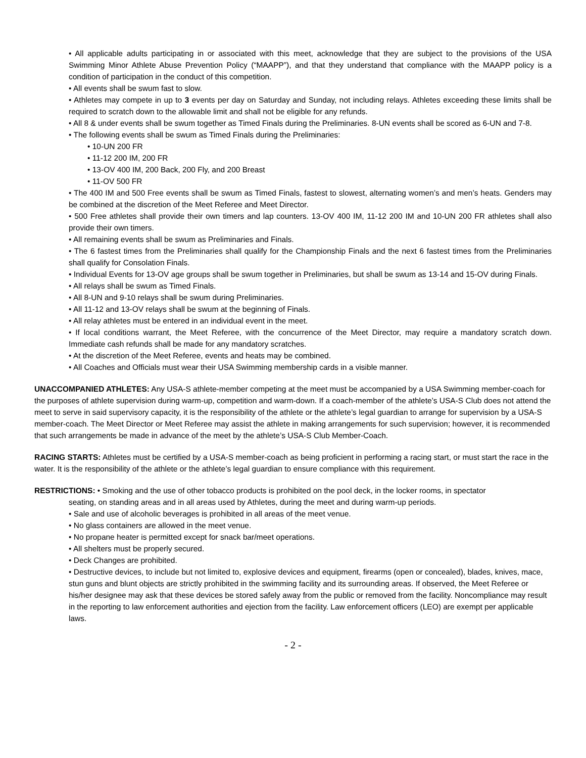• All applicable adults participating in or associated with this meet, acknowledge that they are subject to the provisions of the USA Swimming Minor Athlete Abuse Prevention Policy (“MAAPP”), and that they understand that compliance with the MAAPP policy is a condition of participation in the conduct of this competition.
• All events shall be swum fast to slow.
• Athletes may compete in up to 3 events per day on Saturday and Sunday, not including relays. Athletes exceeding these limits shall be required to scratch down to the allowable limit and shall not be eligible for any refunds.
• All 8 & under events shall be swum together as Timed Finals during the Preliminaries. 8-UN events shall be scored as 6-UN and 7-8.
• The following events shall be swum as Timed Finals during the Preliminaries:
• 10-UN 200 FR
• 11-12 200 IM, 200 FR
• 13-OV 400 IM, 200 Back, 200 Fly, and 200 Breast
• 11-OV 500 FR
• The 400 IM and 500 Free events shall be swum as Timed Finals, fastest to slowest, alternating women’s and men’s heats. Genders may be combined at the discretion of the Meet Referee and Meet Director.
• 500 Free athletes shall provide their own timers and lap counters. 13-OV 400 IM, 11-12 200 IM and 10-UN 200 FR athletes shall also provide their own timers.
• All remaining events shall be swum as Preliminaries and Finals.
• The 6 fastest times from the Preliminaries shall qualify for the Championship Finals and the next 6 fastest times from the Preliminaries shall qualify for Consolation Finals.
• Individual Events for 13-OV age groups shall be swum together in Preliminaries, but shall be swum as 13-14 and 15-OV during Finals.
• All relays shall be swum as Timed Finals.
• All 8-UN and 9-10 relays shall be swum during Preliminaries.
• All 11-12 and 13-OV relays shall be swum at the beginning of Finals.
• All relay athletes must be entered in an individual event in the meet.
• If local conditions warrant, the Meet Referee, with the concurrence of the Meet Director, may require a mandatory scratch down. Immediate cash refunds shall be made for any mandatory scratches.
• At the discretion of the Meet Referee, events and heats may be combined.
• All Coaches and Officials must wear their USA Swimming membership cards in a visible manner.
UNACCOMPANIED ATHLETES: Any USA-S athlete-member competing at the meet must be accompanied by a USA Swimming member-coach for the purposes of athlete supervision during warm-up, competition and warm-down. If a coach-member of the athlete’s USA-S Club does not attend the meet to serve in said supervisory capacity, it is the responsibility of the athlete or the athlete’s legal guardian to arrange for supervision by a USA-S member-coach. The Meet Director or Meet Referee may assist the athlete in making arrangements for such supervision; however, it is recommended that such arrangements be made in advance of the meet by the athlete’s USA-S Club Member-Coach.
RACING STARTS: Athletes must be certified by a USA-S member-coach as being proficient in performing a racing start, or must start the race in the water. It is the responsibility of the athlete or the athlete’s legal guardian to ensure compliance with this requirement.
RESTRICTIONS: • Smoking and the use of other tobacco products is prohibited on the pool deck, in the locker rooms, in spectator
seating, on standing areas and in all areas used by Athletes, during the meet and during warm-up periods.
• Sale and use of alcoholic beverages is prohibited in all areas of the meet venue.
• No glass containers are allowed in the meet venue.
• No propane heater is permitted except for snack bar/meet operations.
• All shelters must be properly secured.
• Deck Changes are prohibited.
• Destructive devices, to include but not limited to, explosive devices and equipment, firearms (open or concealed), blades, knives, mace, stun guns and blunt objects are strictly prohibited in the swimming facility and its surrounding areas. If observed, the Meet Referee or his/her designee may ask that these devices be stored safely away from the public or removed from the facility. Noncompliance may result in the reporting to law enforcement authorities and ejection from the facility. Law enforcement officers (LEO) are exempt per applicable laws.
- 2 -